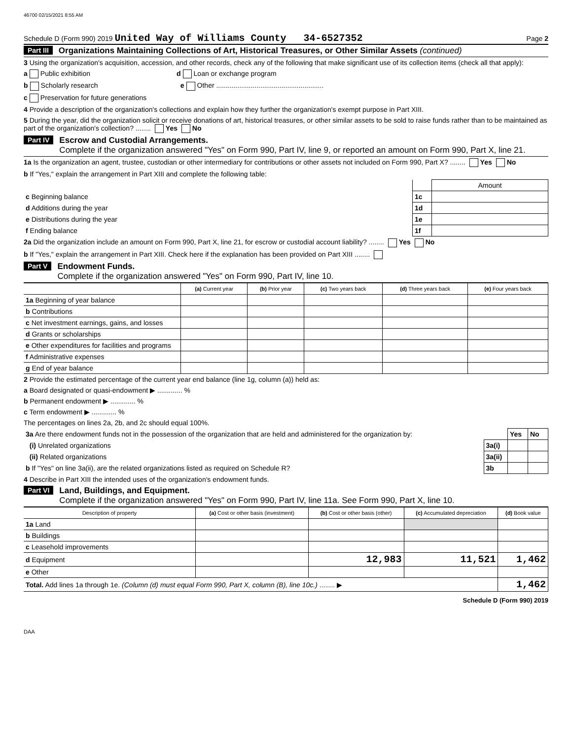46700 02/15/2021 8:55 AM
Schedule D (Form 990) 2019 United Way of Williams County 34-6527352 Page 2
Part III Organizations Maintaining Collections of Art, Historical Treasures, or Other Similar Assets (continued)
3 Using the organization's acquisition, accession, and other records, check any of the following that make significant use of its collection items (check all that apply):
a Public exhibition d Loan or exchange program
b Scholarly research e Other ........................................................
c Preservation for future generations
4 Provide a description of the organization's collections and explain how they further the organization's exempt purpose in Part XIII.
5 During the year, did the organization solicit or receive donations of art, historical treasures, or other similar assets to be sold to raise funds rather than to be maintained as part of the organization's collection? ........ Yes No
Part IV Escrow and Custodial Arrangements.
Complete if the organization answered "Yes" on Form 990, Part IV, line 9, or reported an amount on Form 990, Part X, line 21.
1a Is the organization an agent, trustee, custodian or other intermediary for contributions or other assets not included on Form 990, Part X? ........ Yes No
b If "Yes," explain the arrangement in Part XIII and complete the following table:
| | | Amount |
| c Beginning balance | 1c | |
| d Additions during the year | 1d | |
| e Distributions during the year | 1e | |
| f Ending balance | 1f | |
2a Did the organization include an amount on Form 990, Part X, line 21, for escrow or custodial account liability? ........ Yes No
b If "Yes," explain the arrangement in Part XIII. Check here if the explanation has been provided on Part XIII ........
Part V Endowment Funds.
Complete if the organization answered "Yes" on Form 990, Part IV, line 10.
| | (a) Current year | (b) Prior year | (c) Two years back | (d) Three years back | (e) Four years back |
| --- | --- | --- | --- | --- | --- |
| 1a Beginning of year balance | | | | | |
| b Contributions | | | | | |
| c Net investment earnings, gains, and losses | | | | | |
| d Grants or scholarships | | | | | |
| e Other expenditures for facilities and programs | | | | | |
| f Administrative expenses | | | | | |
| g End of year balance | | | | | |
2 Provide the estimated percentage of the current year end balance (line 1g, column (a)) held as:
a Board designated or quasi-endowment ▶ ............. %
b Permanent endowment ▶ ............. %
c Term endowment ▶ ............. %
The percentages on lines 2a, 2b, and 2c should equal 100%.
| 3a Are there endowment funds not in the possession of the organization that are held and administered for the organization by: | | Yes | No |
| (i) Unrelated organizations | 3a(i) | | |
| (ii) Related organizations | 3a(ii) | | |
| b If "Yes" on line 3a(ii), are the related organizations listed as required on Schedule R? | 3b | | |
4 Describe in Part XIII the intended uses of the organization's endowment funds.
Part VI Land, Buildings, and Equipment.
Complete if the organization answered "Yes" on Form 990, Part IV, line 11a. See Form 990, Part X, line 10.
| Description of property | (a) Cost or other basis (investment) | (b) Cost or other basis (other) | (c) Accumulated depreciation | (d) Book value |
| --- | --- | --- | --- | --- |
| 1a Land | | | | |
| b Buildings | | | | |
| c Leasehold improvements | | | | |
| d Equipment | | 12,983 | 11,521 | 1,462 |
| e Other | | | | |
| Total. Add lines 1a through 1e. (Column (d) must equal Form 990, Part X, column (B), line 10c.) ........ ▶ | | | | 1,462 |
Schedule D (Form 990) 2019
DAA